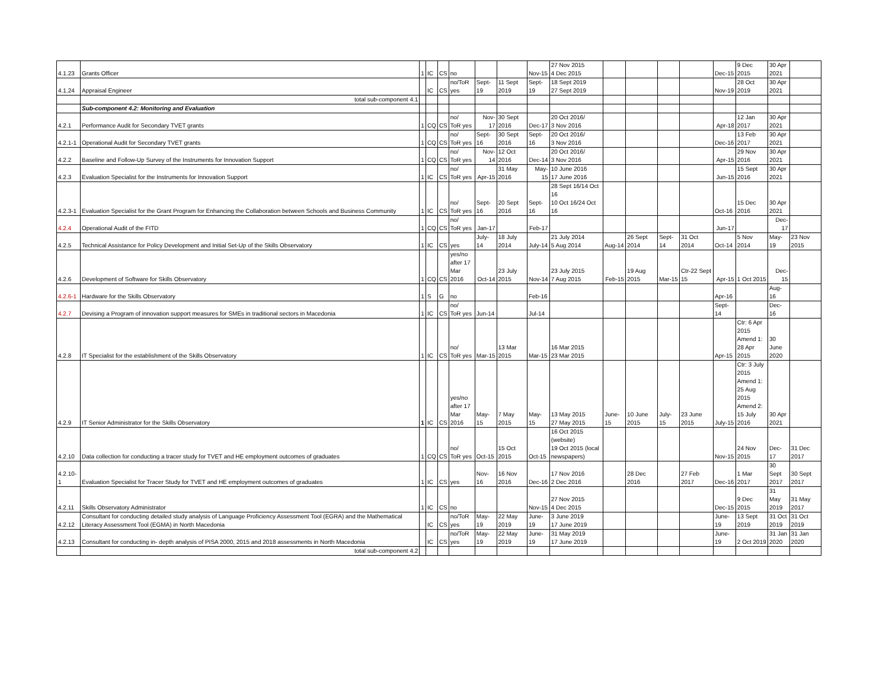| 4.1.23 | Grants Officer | 1 | IC | CS | no | | | Nov-15 | 27 Nov 2015 4 Dec 2015 | | | | | Dec-15 | 9 Dec 2015 | 30 Apr 2021 | |
| 4.1.24 | Appraisal Engineer | | IC | CS | no/ToR yes | Sept-19 | 11 Sept 2019 | Sept-19 | 18 Sept 2019 27 Sept 2019 | | | | | Nov-19 | 28 Oct 2019 | 30 Apr 2021 | |
| | total sub-component 4.1 | | | | | | | | | | | | | | | | |
| | Sub-component 4.2: Monitoring and Evaluation | | | | | | | | | | | | | | | | |
| 4.2.1 | Performance Audit for Secondary TVET grants | 1 | CQ | CS | no/ ToR yes | Nov-17 | 30 Sept 2016 | Dec-17 | 20 Oct 2016/ 3 Nov 2016 | | | | | Apr-18 | 12 Jan 2017 | 30 Apr 2021 | |
| 4.2.1-1 | Operational Audit for Secondary TVET grants | 1 | CQ | CS | no/ ToR yes | Sept-16 | 30 Sept 2016 | Sept-16 | 20 Oct 2016/ 3 Nov 2016 | | | | | Dec-16 | 13 Feb 2017 | 30 Apr 2021 | |
| 4.2.2 | Baseline and Follow-Up Survey of the Instruments for Innovation Support | 1 | CQ | CS | no/ ToR yes | Nov-14 | 12 Oct 2016 | Dec-14 | 20 Oct 2016/ 3 Nov 2016 | | | | | Apr-15 | 29 Nov 2016 | 30 Apr 2021 | |
| 4.2.3 | Evaluation Specialist for the Instruments for Innovation Support | 1 | IC | CS | no/ ToR yes | Apr-15 | 31 May 2016 | May-15 | 10 June 2016 17 June 2016 | | | | | Jun-15 | 15 Sept 2016 | 30 Apr 2021 | |
| 4.2.3-1 | Evaluation Specialist for the Grant Program for Enhancing the Collaboration between Schools and Business Community | 1 | IC | CS | no/ ToR yes | Sept-16 | 20 Sept 2016 | Sept-16 | 28 Sept 16/14 Oct 16 10 Oct 16/24 Oct 16 | | | | | Oct-16 | 15 Dec 2016 | 30 Apr 2021 | |
| 4.2.4 | Operational Audit of the FITD | 1 | CQ | CS | no/ ToR yes | Jan-17 | | Feb-17 | | | | | | Jun-17 | | Dec-17 | |
| 4.2.5 | Technical Assistance for Policy Development and Initial Set-Up of the Skills Observatory | 1 | IC | CS | yes | July-14 | 18 July 2014 | July-14 | 21 July 2014 5 Aug 2014 | Aug-14 | 26 Sept 2014 | Sept-14 | 31 Oct 2014 | Oct-14 | 5 Nov 2014 | May-19 | 23 Nov 2015 |
| 4.2.6 | Development of Software for Skills Observatory | 1 | CQ | CS | yes/no after 17 Mar 2016 | Oct-14 | 23 July 2015 | Nov-14 | 23 July 2015 7 Aug 2015 | Feb-15 | 19 Aug 2015 | Mar-15 | Ctr-22 Sept 15 | Apr-15 | 1 Oct 2015 | Dec-15 | |
| 4.2.6-1 | Hardware for the Skills Observatory | 1 | S | G | no | | | Feb-16 | | | | | | Apr-16 | | Aug-16 | |
| 4.2.7 | Devising a Program of innovation support measures for SMEs in traditional sectors in Macedonia | 1 | IC | CS | no/ ToR yes | Jun-14 | | Jul-14 | | | | | | Sept-14 | | Dec-16 | |
| 4.2.8 | IT Specialist for the establishment of the Skills Observatory | 1 | IC | CS | no/ ToR yes | Mar-15 | 13 Mar 2015 | Mar-15 | 16 Mar 2015 23 Mar 2015 | | | | | Apr-15 | Ctr: 6 Apr 2015 Amend 1: 28 Apr 2015 | 30 June 2020 | |
| 4.2.9 | IT Senior Administrator for the Skills Observatory | 1 | IC | CS | yes/no after 17 Mar 2016 | May-15 | 7 May 2015 | May-15 | 13 May 2015 27 May 2015 | June-15 | 10 June 2015 | July-15 | 23 June 2015 | July-15 | Ctr: 3 July 2015 Amend 1: 25 Aug 2015 Amend 2: 15 July 2016 | 30 Apr 2021 | |
| 4.2.10 | Data collection for conducting a tracer study for TVET and HE employment outcomes of graduates | 1 | CQ | CS | no/ ToR yes | Oct-15 | 15 Oct 2015 | Oct-15 | 16 Oct 2015 (website) 19 Oct 2015 (local newspapers) | | | | | Nov-15 | 24 Nov 2015 | Dec-17 | 31 Dec 2017 |
| 4.2.10-1 | Evaluation Specialist for Tracer Study for TVET and HE employment outcomes of graduates | 1 | IC | CS | yes | Nov-16 | 16 Nov 2016 | Dec-16 | 17 Nov 2016 2 Dec 2016 | | 28 Dec 2016 | | 27 Feb 2017 | Dec-16 | 1 Mar 2017 | 30 Sept 2017 | 30 Sept 2017 |
| 4.2.11 | Skills Observatory Administrator | 1 | IC | CS | no | | | Nov-15 | 27 Nov 2015 4 Dec 2015 | | | | | Dec-15 | 9 Dec 2015 | 31 May 2019 | 31 May 2017 |
| 4.2.12 | Consultant for conducting detailed study analysis of Language Proficiency Assessment Tool (EGRA) and the Mathematical Literacy Assessment Tool (EGMA) in North Macedonia | | IC | CS | no/ToR yes | May-19 | 22 May 2019 | June-19 | 3 June 2019 17 June 2019 | | | | | June-19 | 13 Sept 2019 | 31 Oct 2019 | 31 Oct 2019 |
| 4.2.13 | Consultant for conducting in- depth analysis of PISA 2000, 2015 and 2018 assessments in North Macedonia | | IC | CS | no/ToR yes | May-19 | 22 May 2019 | June-19 | 31 May 2019 17 June 2019 | | | | | June-19 | 2 Oct 2019 | 31 Jan 2020 | 31 Jan 2020 |
| | total sub-component 4.2 | | | | | | | | | | | | | | | | |